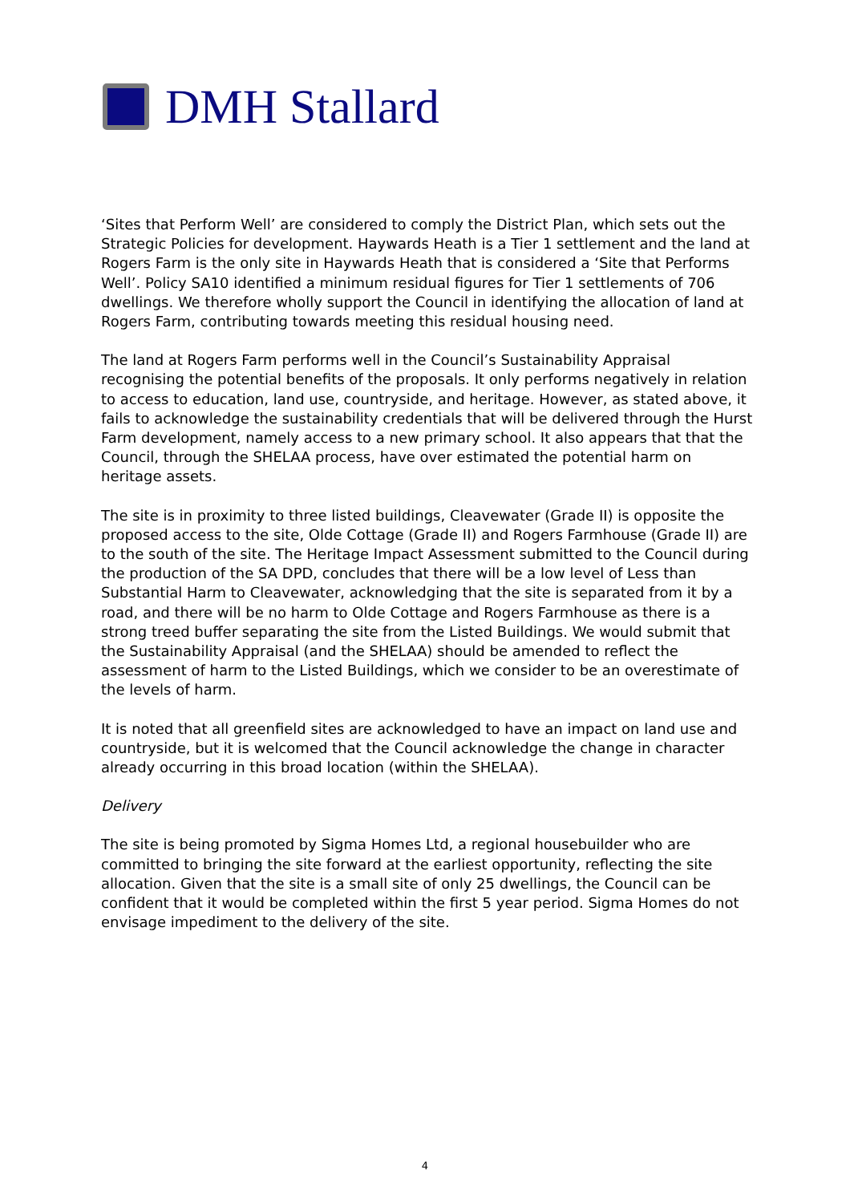DMH Stallard
‘Sites that Perform Well’ are considered to comply the District Plan, which sets out the Strategic Policies for development. Haywards Heath is a Tier 1 settlement and the land at Rogers Farm is the only site in Haywards Heath that is considered a ‘Site that Performs Well’. Policy SA10 identified a minimum residual figures for Tier 1 settlements of 706 dwellings. We therefore wholly support the Council in identifying the allocation of land at Rogers Farm, contributing towards meeting this residual housing need.
The land at Rogers Farm performs well in the Council’s Sustainability Appraisal recognising the potential benefits of the proposals. It only performs negatively in relation to access to education, land use, countryside, and heritage. However, as stated above, it fails to acknowledge the sustainability credentials that will be delivered through the Hurst Farm development, namely access to a new primary school. It also appears that that the Council, through the SHELAA process, have over estimated the potential harm on heritage assets.
The site is in proximity to three listed buildings, Cleavewater (Grade II) is opposite the proposed access to the site, Olde Cottage (Grade II) and Rogers Farmhouse (Grade II) are to the south of the site. The Heritage Impact Assessment submitted to the Council during the production of the SA DPD, concludes that there will be a low level of Less than Substantial Harm to Cleavewater, acknowledging that the site is separated from it by a road, and there will be no harm to Olde Cottage and Rogers Farmhouse as there is a strong treed buffer separating the site from the Listed Buildings. We would submit that the Sustainability Appraisal (and the SHELAA) should be amended to reflect the assessment of harm to the Listed Buildings, which we consider to be an overestimate of the levels of harm.
It is noted that all greenfield sites are acknowledged to have an impact on land use and countryside, but it is welcomed that the Council acknowledge the change in character already occurring in this broad location (within the SHELAA).
Delivery
The site is being promoted by Sigma Homes Ltd, a regional housebuilder who are committed to bringing the site forward at the earliest opportunity, reflecting the site allocation. Given that the site is a small site of only 25 dwellings, the Council can be confident that it would be completed within the first 5 year period. Sigma Homes do not envisage impediment to the delivery of the site.
4